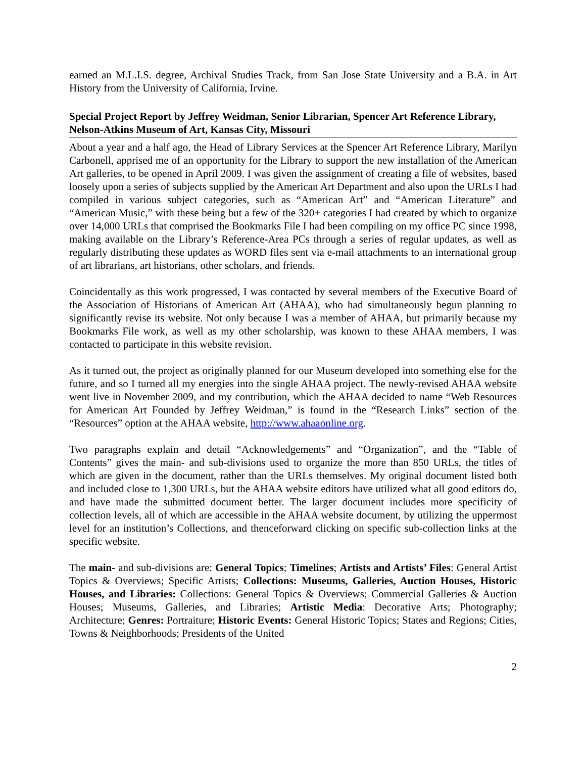earned an M.L.I.S. degree, Archival Studies Track, from San Jose State University and a B.A. in Art History from the University of California, Irvine.
Special Project Report by Jeffrey Weidman, Senior Librarian, Spencer Art Reference Library, Nelson-Atkins Museum of Art, Kansas City, Missouri
About a year and a half ago, the Head of Library Services at the Spencer Art Reference Library, Marilyn Carbonell, apprised me of an opportunity for the Library to support the new installation of the American Art galleries, to be opened in April 2009. I was given the assignment of creating a file of websites, based loosely upon a series of subjects supplied by the American Art Department and also upon the URLs I had compiled in various subject categories, such as “American Art” and “American Literature” and “American Music,” with these being but a few of the 320+ categories I had created by which to organize over 14,000 URLs that comprised the Bookmarks File I had been compiling on my office PC since 1998, making available on the Library’s Reference-Area PCs through a series of regular updates, as well as regularly distributing these updates as WORD files sent via e-mail attachments to an international group of art librarians, art historians, other scholars, and friends.
Coincidentally as this work progressed, I was contacted by several members of the Executive Board of the Association of Historians of American Art (AHAA), who had simultaneously begun planning to significantly revise its website. Not only because I was a member of AHAA, but primarily because my Bookmarks File work, as well as my other scholarship, was known to these AHAA members, I was contacted to participate in this website revision.
As it turned out, the project as originally planned for our Museum developed into something else for the future, and so I turned all my energies into the single AHAA project. The newly-revised AHAA website went live in November 2009, and my contribution, which the AHAA decided to name “Web Resources for American Art Founded by Jeffrey Weidman,” is found in the “Research Links” section of the “Resources” option at the AHAA website, http://www.ahaaonline.org.
Two paragraphs explain and detail “Acknowledgements” and “Organization”, and the “Table of Contents” gives the main- and sub-divisions used to organize the more than 850 URLs, the titles of which are given in the document, rather than the URLs themselves. My original document listed both and included close to 1,300 URLs, but the AHAA website editors have utilized what all good editors do, and have made the submitted document better. The larger document includes more specificity of collection levels, all of which are accessible in the AHAA website document, by utilizing the uppermost level for an institution’s Collections, and thenceforward clicking on specific sub-collection links at the specific website.
The main- and sub-divisions are: General Topics; Timelines; Artists and Artists’ Files: General Artist Topics & Overviews; Specific Artists; Collections: Museums, Galleries, Auction Houses, Historic Houses, and Libraries: Collections: General Topics & Overviews; Commercial Galleries & Auction Houses; Museums, Galleries, and Libraries; Artistic Media: Decorative Arts; Photography; Architecture; Genres: Portraiture; Historic Events: General Historic Topics; States and Regions; Cities, Towns & Neighborhoods; Presidents of the United
2